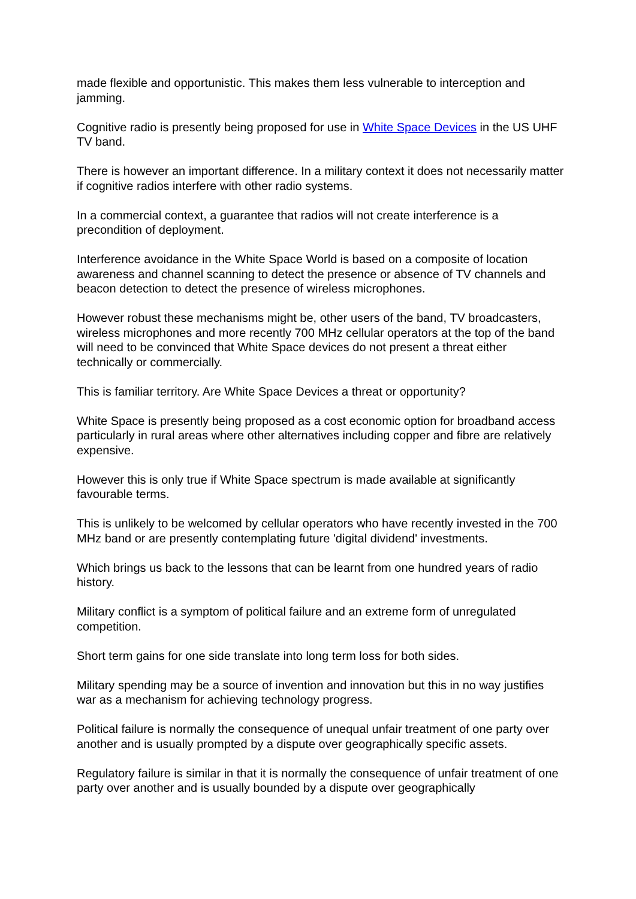made flexible and opportunistic. This makes them less vulnerable to interception and jamming.
Cognitive radio is presently being proposed for use in White Space Devices in the US UHF TV band.
There is however an important difference. In a military context it does not necessarily matter if cognitive radios interfere with other radio systems.
In a commercial context, a guarantee that radios will not create interference is a precondition of deployment.
Interference avoidance in the White Space World is based on a composite of location awareness and channel scanning to detect the presence or absence of TV channels and beacon detection to detect the presence of wireless microphones.
However robust these mechanisms might be, other users of the band, TV broadcasters, wireless microphones and more recently 700 MHz cellular operators at the top of the band will need to be convinced that White Space devices do not present a threat either technically or commercially.
This is familiar territory. Are White Space Devices a threat or opportunity?
White Space is presently being proposed as a cost economic option for broadband access particularly in rural areas where other alternatives including copper and fibre are relatively expensive.
However this is only true if White Space spectrum is made available at significantly favourable terms.
This is unlikely to be welcomed by cellular operators who have recently invested in the 700 MHz band or are presently contemplating future 'digital dividend' investments.
Which brings us back to the lessons that can be learnt from one hundred years of radio history.
Military conflict is a symptom of political failure and an extreme form of unregulated competition.
Short term gains for one side translate into long term loss for both sides.
Military spending may be a source of invention and innovation but this in no way justifies war as a mechanism for achieving technology progress.
Political failure is normally the consequence of unequal unfair treatment of one party over another and is usually prompted by a dispute over geographically specific assets.
Regulatory failure is similar in that it is normally the consequence of unfair treatment of one party over another and is usually bounded by a dispute over geographically